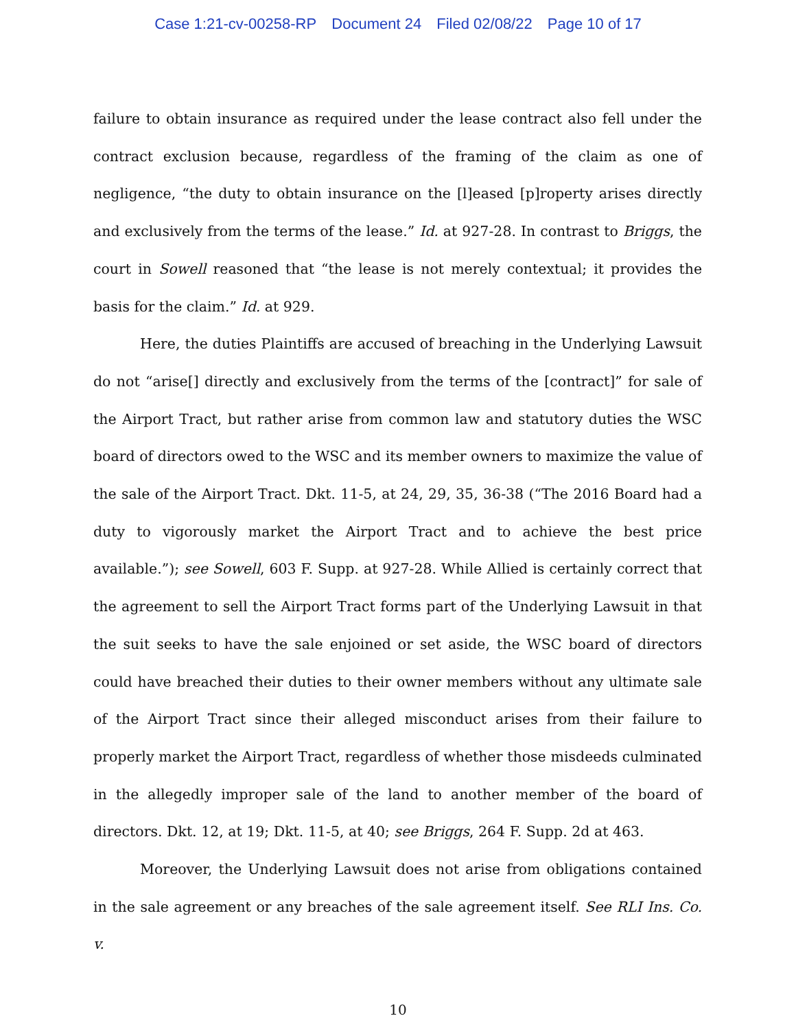Case 1:21-cv-00258-RP Document 24 Filed 02/08/22 Page 10 of 17
failure to obtain insurance as required under the lease contract also fell under the contract exclusion because, regardless of the framing of the claim as one of negligence, “the duty to obtain insurance on the [l]eased [p]roperty arises directly and exclusively from the terms of the lease.” Id. at 927-28. In contrast to Briggs, the court in Sowell reasoned that “the lease is not merely contextual; it provides the basis for the claim.” Id. at 929.
Here, the duties Plaintiffs are accused of breaching in the Underlying Lawsuit do not “arise[] directly and exclusively from the terms of the [contract]” for sale of the Airport Tract, but rather arise from common law and statutory duties the WSC board of directors owed to the WSC and its member owners to maximize the value of the sale of the Airport Tract. Dkt. 11-5, at 24, 29, 35, 36-38 (“The 2016 Board had a duty to vigorously market the Airport Tract and to achieve the best price available.”); see Sowell, 603 F. Supp. at 927-28. While Allied is certainly correct that the agreement to sell the Airport Tract forms part of the Underlying Lawsuit in that the suit seeks to have the sale enjoined or set aside, the WSC board of directors could have breached their duties to their owner members without any ultimate sale of the Airport Tract since their alleged misconduct arises from their failure to properly market the Airport Tract, regardless of whether those misdeeds culminated in the allegedly improper sale of the land to another member of the board of directors. Dkt. 12, at 19; Dkt. 11-5, at 40; see Briggs, 264 F. Supp. 2d at 463.
Moreover, the Underlying Lawsuit does not arise from obligations contained in the sale agreement or any breaches of the sale agreement itself. See RLI Ins. Co. v.
10